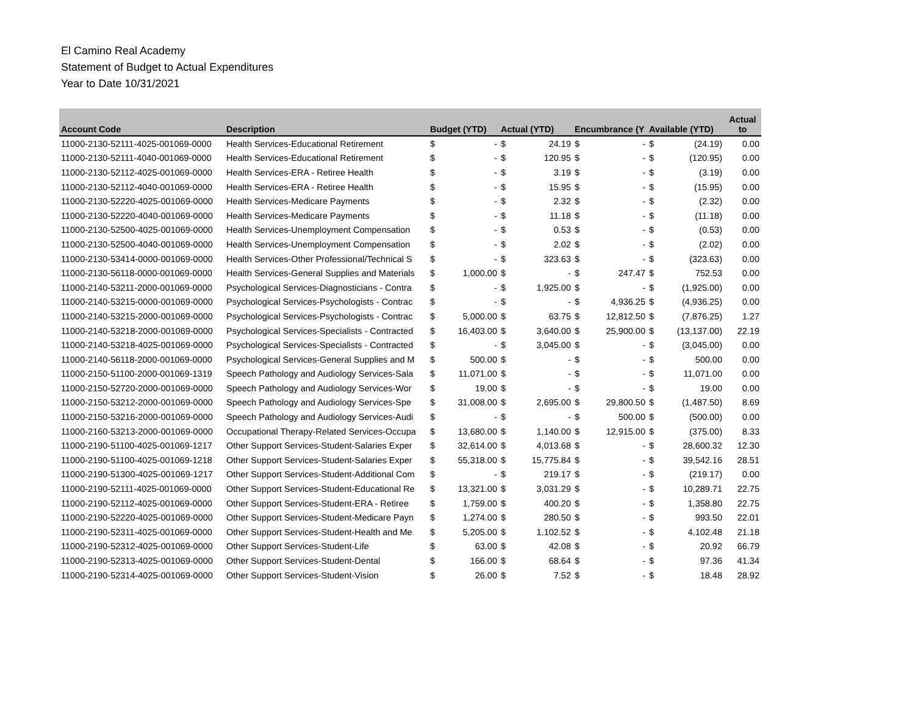El Camino Real Academy
Statement of Budget to Actual Expenditures
Year to Date 10/31/2021
| Account Code | Description | Budget (YTD) | | Actual (YTD) | | Encumbrance (Y | | Available (YTD) | | Actual to |
| --- | --- | --- | --- | --- | --- | --- | --- | --- | --- | --- |
| 11000-2130-52111-4025-001069-0000 | Health Services-Educational Retirement | $ | - | $ | 24.19 | $ | - | $ | (24.19) | 0.00 |
| 11000-2130-52111-4040-001069-0000 | Health Services-Educational Retirement | $ | - | $ | 120.95 | $ | - | $ | (120.95) | 0.00 |
| 11000-2130-52112-4025-001069-0000 | Health Services-ERA - Retiree Health | $ | - | $ | 3.19 | $ | - | $ | (3.19) | 0.00 |
| 11000-2130-52112-4040-001069-0000 | Health Services-ERA - Retiree Health | $ | - | $ | 15.95 | $ | - | $ | (15.95) | 0.00 |
| 11000-2130-52220-4025-001069-0000 | Health Services-Medicare Payments | $ | - | $ | 2.32 | $ | - | $ | (2.32) | 0.00 |
| 11000-2130-52220-4040-001069-0000 | Health Services-Medicare Payments | $ | - | $ | 11.18 | $ | - | $ | (11.18) | 0.00 |
| 11000-2130-52500-4025-001069-0000 | Health Services-Unemployment Compensation | $ | - | $ | 0.53 | $ | - | $ | (0.53) | 0.00 |
| 11000-2130-52500-4040-001069-0000 | Health Services-Unemployment Compensation | $ | - | $ | 2.02 | $ | - | $ | (2.02) | 0.00 |
| 11000-2130-53414-0000-001069-0000 | Health Services-Other Professional/Technical S | $ | - | $ | 323.63 | $ | - | $ | (323.63) | 0.00 |
| 11000-2130-56118-0000-001069-0000 | Health Services-General Supplies and Materials | $ | 1,000.00 | $ | - | $ | 247.47 | $ | 752.53 | 0.00 |
| 11000-2140-53211-2000-001069-0000 | Psychological Services-Diagnosticians - Contra | $ | - | $ | 1,925.00 | $ | - | $ | (1,925.00) | 0.00 |
| 11000-2140-53215-0000-001069-0000 | Psychological Services-Psychologists - Contrac | $ | - | $ | - | $ | 4,936.25 | $ | (4,936.25) | 0.00 |
| 11000-2140-53215-2000-001069-0000 | Psychological Services-Psychologists - Contrac | $ | 5,000.00 | $ | 63.75 | $ | 12,812.50 | $ | (7,876.25) | 1.27 |
| 11000-2140-53218-2000-001069-0000 | Psychological Services-Specialists - Contracted | $ | 16,403.00 | $ | 3,640.00 | $ | 25,900.00 | $ | (13,137.00) | 22.19 |
| 11000-2140-53218-4025-001069-0000 | Psychological Services-Specialists - Contracted | $ | - | $ | 3,045.00 | $ | - | $ | (3,045.00) | 0.00 |
| 11000-2140-56118-2000-001069-0000 | Psychological Services-General Supplies and M | $ | 500.00 | $ | - | $ | - | $ | 500.00 | 0.00 |
| 11000-2150-51100-2000-001069-1319 | Speech Pathology and Audiology Services-Sala | $ | 11,071.00 | $ | - | $ | - | $ | 11,071.00 | 0.00 |
| 11000-2150-52720-2000-001069-0000 | Speech Pathology and Audiology Services-Wor | $ | 19.00 | $ | - | $ | - | $ | 19.00 | 0.00 |
| 11000-2150-53212-2000-001069-0000 | Speech Pathology and Audiology Services-Spe | $ | 31,008.00 | $ | 2,695.00 | $ | 29,800.50 | $ | (1,487.50) | 8.69 |
| 11000-2150-53216-2000-001069-0000 | Speech Pathology and Audiology Services-Audi | $ | - | $ | - | $ | 500.00 | $ | (500.00) | 0.00 |
| 11000-2160-53213-2000-001069-0000 | Occupational Therapy-Related Services-Occupa | $ | 13,680.00 | $ | 1,140.00 | $ | 12,915.00 | $ | (375.00) | 8.33 |
| 11000-2190-51100-4025-001069-1217 | Other Support Services-Student-Salaries Exper | $ | 32,614.00 | $ | 4,013.68 | $ | - | $ | 28,600.32 | 12.30 |
| 11000-2190-51100-4025-001069-1218 | Other Support Services-Student-Salaries Exper | $ | 55,318.00 | $ | 15,775.84 | $ | - | $ | 39,542.16 | 28.51 |
| 11000-2190-51300-4025-001069-1217 | Other Support Services-Student-Additional Com | $ | - | $ | 219.17 | $ | - | $ | (219.17) | 0.00 |
| 11000-2190-52111-4025-001069-0000 | Other Support Services-Student-Educational Re | $ | 13,321.00 | $ | 3,031.29 | $ | - | $ | 10,289.71 | 22.75 |
| 11000-2190-52112-4025-001069-0000 | Other Support Services-Student-ERA - Retiree | $ | 1,759.00 | $ | 400.20 | $ | - | $ | 1,358.80 | 22.75 |
| 11000-2190-52220-4025-001069-0000 | Other Support Services-Student-Medicare Payn | $ | 1,274.00 | $ | 280.50 | $ | - | $ | 993.50 | 22.01 |
| 11000-2190-52311-4025-001069-0000 | Other Support Services-Student-Health and Me | $ | 5,205.00 | $ | 1,102.52 | $ | - | $ | 4,102.48 | 21.18 |
| 11000-2190-52312-4025-001069-0000 | Other Support Services-Student-Life | $ | 63.00 | $ | 42.08 | $ | - | $ | 20.92 | 66.79 |
| 11000-2190-52313-4025-001069-0000 | Other Support Services-Student-Dental | $ | 166.00 | $ | 68.64 | $ | - | $ | 97.36 | 41.34 |
| 11000-2190-52314-4025-001069-0000 | Other Support Services-Student-Vision | $ | 26.00 | $ | 7.52 | $ | - | $ | 18.48 | 28.92 |